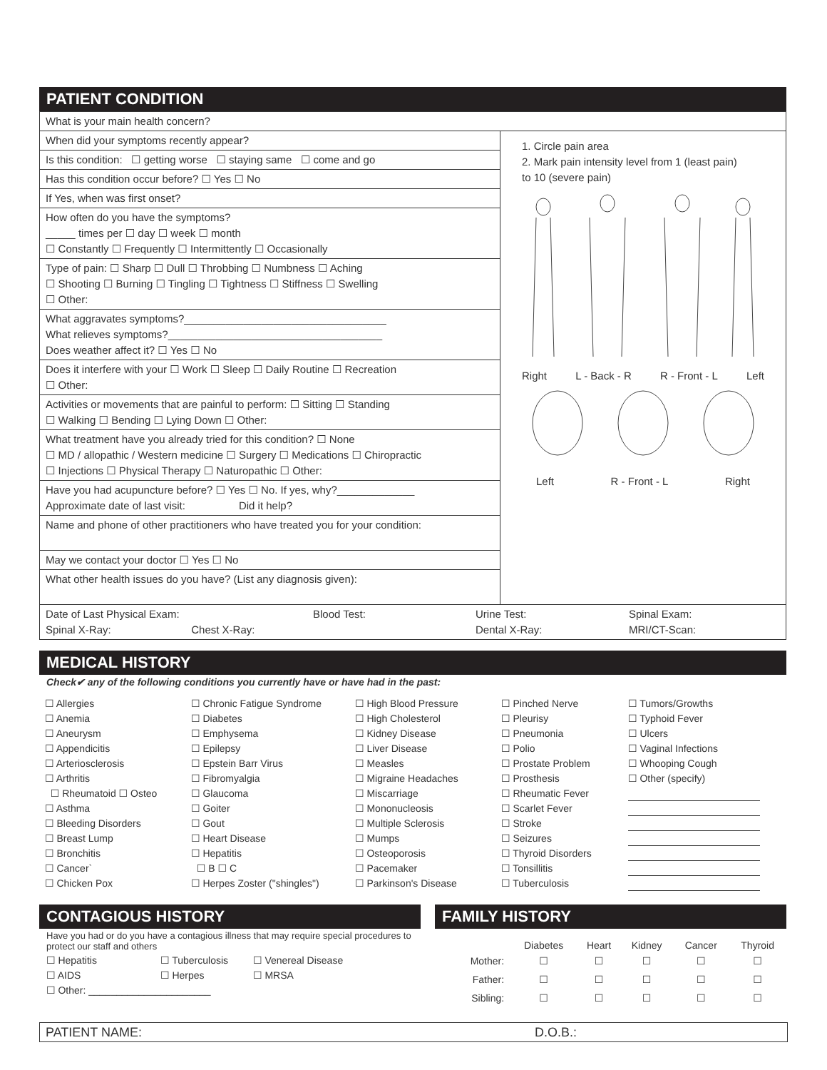PATIENT CONDITION
| What is your main health concern? | |
| When did your symptoms recently appear? | 1. Circle pain area 2. Mark pain intensity level from 1 (least pain) to 10 (severe pain) Right L - Back - R R - Front - L Left Left R - Front - L Right |
| Is this condition: ☐ getting worse ☐ staying same ☐ come and go | |
| Has this condition occur before? ☐ Yes ☐ No | |
| If Yes, when was first onset? | |
| How often do you have the symptoms? _____ times per ☐ day ☐ week ☐ month ☐ Constantly ☐ Frequently ☐ Intermittently ☐ Occasionally | |
| Type of pain: ☐ Sharp ☐ Dull ☐ Throbbing ☐ Numbness ☐ Aching ☐ Shooting ☐ Burning ☐ Tingling ☐ Tightness ☐ Stiffness ☐ Swelling ☐ Other: | |
| What aggravates symptoms?__________________________________ What relieves symptoms?____________________________________ Does weather affect it? ☐ Yes ☐ No | |
| Does it interfere with your ☐ Work ☐ Sleep ☐ Daily Routine ☐ Recreation ☐ Other: | |
| Activities or movements that are painful to perform: ☐ Sitting ☐ Standing ☐ Walking ☐ Bending ☐ Lying Down ☐ Other: | |
| What treatment have you already tried for this condition? ☐ None ☐ MD / allopathic / Western medicine ☐ Surgery ☐ Medications ☐ Chiropractic ☐ Injections ☐ Physical Therapy ☐ Naturopathic ☐ Other: | |
| Have you had acupuncture before? ☐ Yes ☐ No. If yes, why?_____________ Approximate date of last visit: Did it help? | |
| Name and phone of other practitioners who have treated you for your condition: | |
| May we contact your doctor ☐ Yes ☐ No | |
| What other health issues do you have? (List any diagnosis given): | |
| Date of Last Physical Exam: Blood Test: Urine Test: Spinal Exam: Spinal X-Ray: Chest X-Ray: Dental X-Ray: MRI/CT-Scan: | |
MEDICAL HISTORY
Check✔ any of the following conditions you currently have or have had in the past:
☐ Allergies
☐ Anemia
☐ Aneurysm
☐ Appendicitis
☐ Arteriosclerosis
☐ Arthritis
☐ Rheumatoid ☐ Osteo
☐ Asthma
☐ Bleeding Disorders
☐ Breast Lump
☐ Bronchitis
☐ Cancer`
☐ Chicken Pox
☐ Chronic Fatigue Syndrome
☐ Diabetes
☐ Emphysema
☐ Epilepsy
☐ Epstein Barr Virus
☐ Fibromyalgia
☐ Glaucoma
☐ Goiter
☐ Gout
☐ Heart Disease
☐ Hepatitis
☐ B ☐ C
☐ Herpes Zoster ("shingles")
☐ High Blood Pressure
☐ High Cholesterol
☐ Kidney Disease
☐ Liver Disease
☐ Measles
☐ Migraine Headaches
☐ Miscarriage
☐ Mononucleosis
☐ Multiple Sclerosis
☐ Mumps
☐ Osteoporosis
☐ Pacemaker
☐ Parkinson's Disease
☐ Pinched Nerve
☐ Pleurisy
☐ Pneumonia
☐ Polio
☐ Prostate Problem
☐ Prosthesis
☐ Rheumatic Fever
☐ Scarlet Fever
☐ Stroke
☐ Seizures
☐ Thyroid Disorders
☐ Tonsillitis
☐ Tuberculosis
☐ Tumors/Growths
☐ Typhoid Fever
☐ Ulcers
☐ Vaginal Infections
☐ Whooping Cough
☐ Other (specify)
CONTAGIOUS HISTORY
Have you had or do you have a contagious illness that may require special procedures to protect our staff and others
☐ Hepatitis ☐ Tuberculosis ☐ Venereal Disease ☐ AIDS ☐ Herpes ☐ MRSA ☐ Other: ______________________
FAMILY HISTORY
| | Diabetes | Heart | Kidney | Cancer | Thyroid |
| --- | --- | --- | --- | --- | --- |
| Mother: | ☐ | ☐ | ☐ | ☐ | ☐ |
| Father: | ☐ | ☐ | ☐ | ☐ | ☐ |
| Sibling: | ☐ | ☐ | ☐ | ☐ | ☐ |
PATIENT NAME: D.O.B.: